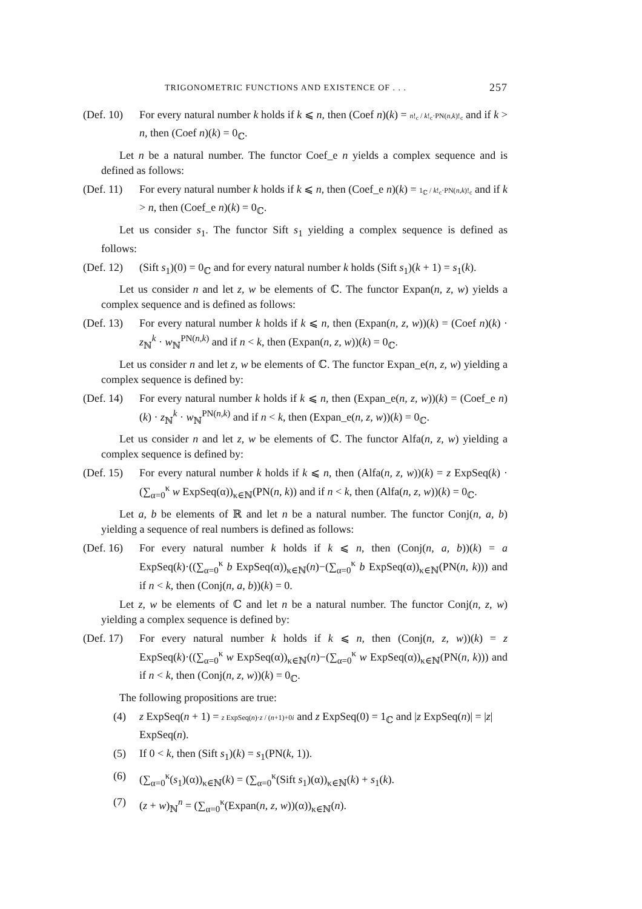TRIGONOMETRIC FUNCTIONS AND EXISTENCE OF . . . 257
(Def. 10)
For every natural number k holds if k ⩽ n, then (Coef n)(k) = n!<sub>c</sub> / k!<sub>c</sub>·PN(n,k)!<sub>c</sub> and if k > n, then (Coef n)(k) = 0<sub>ℂ</sub>.
Let n be a natural number. The functor Coef_e n yields a complex sequence and is defined as follows:
(Def. 11)
For every natural number k holds if k ⩽ n, then (Coef_e n)(k) = 1<sub>ℂ</sub> / k!<sub>c</sub>·PN(n,k)!<sub>c</sub> and if k > n, then (Coef_e n)(k) = 0<sub>ℂ</sub>.
Let us consider s<sub>1</sub>. The functor Sift s<sub>1</sub> yielding a complex sequence is defined as follows:
(Def. 12)
(Sift s<sub>1</sub>)(0) = 0<sub>ℂ</sub> and for every natural number k holds (Sift s<sub>1</sub>)(k + 1) = s<sub>1</sub>(k).
Let us consider n and let z, w be elements of ℂ. The functor Expan(n, z, w) yields a complex sequence and is defined as follows:
(Def. 13)
For every natural number k holds if k ⩽ n, then (Expan(n, z, w))(k) = (Coef n)(k) · z<sub>ℕ</sub><sup>k</sup> · w<sub>ℕ</sub><sup>PN(n,k)</sup> and if n < k, then (Expan(n, z, w))(k) = 0<sub>ℂ</sub>.
Let us consider n and let z, w be elements of ℂ. The functor Expan_e(n, z, w) yielding a complex sequence is defined by:
(Def. 14)
For every natural number k holds if k ⩽ n, then (Expan_e(n, z, w))(k) = (Coef_e n)(k) · z<sub>ℕ</sub><sup>k</sup> · w<sub>ℕ</sub><sup>PN(n,k)</sup> and if n < k, then (Expan_e(n, z, w))(k) = 0<sub>ℂ</sub>.
Let us consider n and let z, w be elements of ℂ. The functor Alfa(n, z, w) yielding a complex sequence is defined by:
(Def. 15)
For every natural number k holds if k ⩽ n, then (Alfa(n, z, w))(k) = z ExpSeq(k) · (∑<sub>α=0</sub><sup>κ</sup> w ExpSeq(α))<sub>κ∈ℕ</sub>(PN(n, k)) and if n < k, then (Alfa(n, z, w))(k) = 0<sub>ℂ</sub>.
Let a, b be elements of ℝ and let n be a natural number. The functor Conj(n, a, b) yielding a sequence of real numbers is defined as follows:
(Def. 16)
For every natural number k holds if k ⩽ n, then (Conj(n, a, b))(k) = a ExpSeq(k)·((∑<sub>α=0</sub><sup>κ</sup> b ExpSeq(α))<sub>κ∈ℕ</sub>(n)−(∑<sub>α=0</sub><sup>κ</sup> b ExpSeq(α))<sub>κ∈ℕ</sub>(PN(n, k))) and if n < k, then (Conj(n, a, b))(k) = 0.
Let z, w be elements of ℂ and let n be a natural number. The functor Conj(n, z, w) yielding a complex sequence is defined by:
(Def. 17)
For every natural number k holds if k ⩽ n, then (Conj(n, z, w))(k) = z ExpSeq(k)·((∑<sub>α=0</sub><sup>κ</sup> w ExpSeq(α))<sub>κ∈ℕ</sub>(n)−(∑<sub>α=0</sub><sup>κ</sup> w ExpSeq(α))<sub>κ∈ℕ</sub>(PN(n, k))) and if n < k, then (Conj(n, z, w))(k) = 0<sub>ℂ</sub>.
The following propositions are true:
(4) z ExpSeq(n + 1) = z ExpSeq(n)·z / (n+1)+0i and z ExpSeq(0) = 1<sub>ℂ</sub> and |z ExpSeq(n)| = |z| ExpSeq(n).
(5) If 0 < k, then (Sift s<sub>1</sub>)(k) = s<sub>1</sub>(PN(k, 1)).
(6) (∑<sub>α=0</sub><sup>κ</sup>(s<sub>1</sub>)(α))<sub>κ∈ℕ</sub>(k) = (∑<sub>α=0</sub><sup>κ</sup>(Sift s<sub>1</sub>)(α))<sub>κ∈ℕ</sub>(k) + s<sub>1</sub>(k).
(7) (z + w)<sub>ℕ</sub><sup>n</sup> = (∑<sub>α=0</sub><sup>κ</sup>(Expan(n, z, w))(α))<sub>κ∈ℕ</sub>(n).